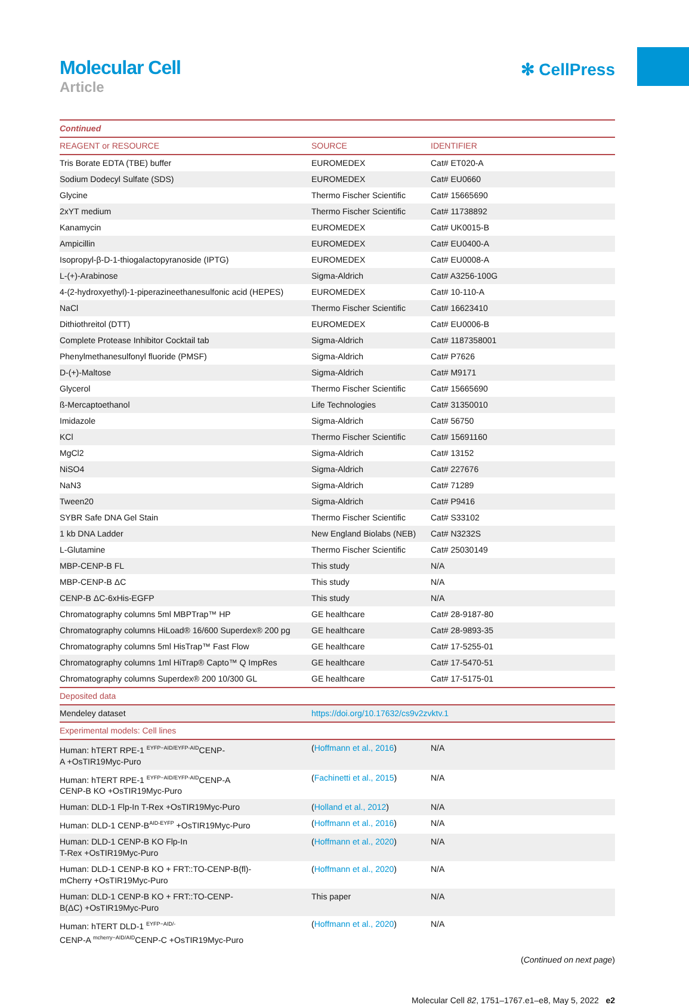Molecular Cell
Article
✻ CellPress
| Continued | | |
| REAGENT or RESOURCE | SOURCE | IDENTIFIER |
| Tris Borate EDTA (TBE) buffer | EUROMEDEX | Cat# ET020-A |
| Sodium Dodecyl Sulfate (SDS) | EUROMEDEX | Cat# EU0660 |
| Glycine | Thermo Fischer Scientific | Cat# 15665690 |
| 2xYT medium | Thermo Fischer Scientific | Cat# 11738892 |
| Kanamycin | EUROMEDEX | Cat# UK0015-B |
| Ampicillin | EUROMEDEX | Cat# EU0400-A |
| Isopropyl-β-D-1-thiogalactopyranoside (IPTG) | EUROMEDEX | Cat# EU0008-A |
| L-(+)-Arabinose | Sigma-Aldrich | Cat# A3256-100G |
| 4-(2-hydroxyethyl)-1-piperazineethanesulfonic acid (HEPES) | EUROMEDEX | Cat# 10-110-A |
| NaCl | Thermo Fischer Scientific | Cat# 16623410 |
| Dithiothreitol (DTT) | EUROMEDEX | Cat# EU0006-B |
| Complete Protease Inhibitor Cocktail tab | Sigma-Aldrich | Cat# 1187358001 |
| Phenylmethanesulfonyl fluoride (PMSF) | Sigma-Aldrich | Cat# P7626 |
| D-(+)-Maltose | Sigma-Aldrich | Cat# M9171 |
| Glycerol | Thermo Fischer Scientific | Cat# 15665690 |
| ß-Mercaptoethanol | Life Technologies | Cat# 31350010 |
| Imidazole | Sigma-Aldrich | Cat# 56750 |
| KCl | Thermo Fischer Scientific | Cat# 15691160 |
| MgCl2 | Sigma-Aldrich | Cat# 13152 |
| NiSO4 | Sigma-Aldrich | Cat# 227676 |
| NaN3 | Sigma-Aldrich | Cat# 71289 |
| Tween20 | Sigma-Aldrich | Cat# P9416 |
| SYBR Safe DNA Gel Stain | Thermo Fischer Scientific | Cat# S33102 |
| 1 kb DNA Ladder | New England Biolabs (NEB) | Cat# N3232S |
| L-Glutamine | Thermo Fischer Scientific | Cat# 25030149 |
| MBP-CENP-B FL | This study | N/A |
| MBP-CENP-B ΔC | This study | N/A |
| CENP-B ΔC-6xHis-EGFP | This study | N/A |
| Chromatography columns 5ml MBPTrap™ HP | GE healthcare | Cat# 28-9187-80 |
| Chromatography columns HiLoad® 16/600 Superdex® 200 pg | GE healthcare | Cat# 28-9893-35 |
| Chromatography columns 5ml HisTrap™ Fast Flow | GE healthcare | Cat# 17-5255-01 |
| Chromatography columns 1ml HiTrap® Capto™ Q ImpRes | GE healthcare | Cat# 17-5470-51 |
| Chromatography columns Superdex® 200 10/300 GL | GE healthcare | Cat# 17-5175-01 |
| Deposited data | | |
| Mendeley dataset | https://doi.org/10.17632/cs9v2zvktv.1 | |
| Experimental models: Cell lines | | |
| Human: hTERT RPE-1 <sup>EYFP−AID/EYFP-AID</sup>CENP- A +OsTIR19Myc-Puro | ( Hoffmann et al., 2016 ) | N/A |
| Human: hTERT RPE-1 <sup>EYFP−AID/EYFP-AID</sup>CENP-A CENP-B KO +OsTIR19Myc-Puro | ( Fachinetti et al., 2015 ) | N/A |
| Human: DLD-1 Flp-In T-Rex +OsTIR19Myc-Puro | ( Holland et al., 2012 ) | N/A |
| Human: DLD-1 CENP-B<sup>AID-EYFP</sup> +OsTIR19Myc-Puro | ( Hoffmann et al., 2016 ) | N/A |
| Human: DLD-1 CENP-B KO Flp-In T-Rex +OsTIR19Myc-Puro | ( Hoffmann et al., 2020 ) | N/A |
| Human: DLD-1 CENP-B KO + FRT::TO-CENP-B(fl)- mCherry +OsTIR19Myc-Puro | ( Hoffmann et al., 2020 ) | N/A |
| Human: DLD-1 CENP-B KO + FRT::TO-CENP- B(ΔC) +OsTIR19Myc-Puro | This paper | N/A |
| Human: hTERT DLD-1 <sup>EYFP−AID/-</sup> CENP-A <sup>mcherry−AID/AID</sup>CENP-C +OsTIR19Myc-Puro | ( Hoffmann et al., 2020 ) | N/A |
(Continued on next page)
Molecular Cell 82, 1751–1767.e1–e8, May 5, 2022 e2